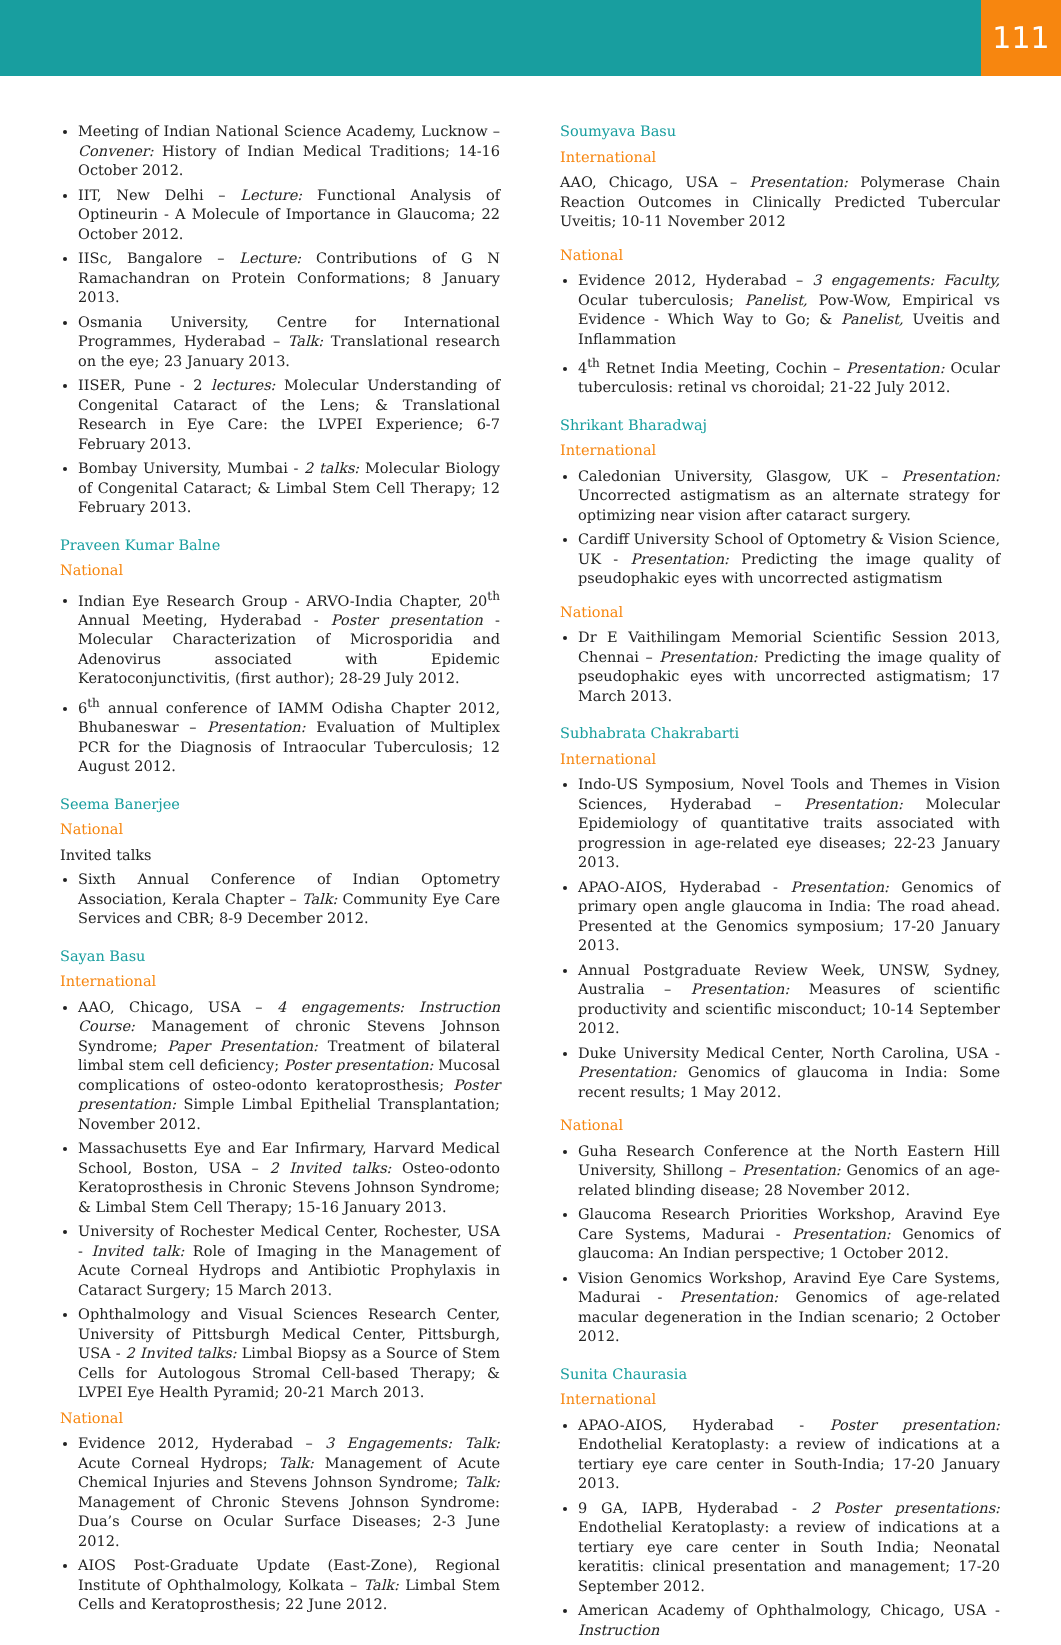111
Meeting of Indian National Science Academy, Lucknow – Convener: History of Indian Medical Traditions; 14-16 October 2012.
IIT, New Delhi – Lecture: Functional Analysis of Optineurin - A Molecule of Importance in Glaucoma; 22 October 2012.
IISc, Bangalore – Lecture: Contributions of G N Ramachandran on Protein Conformations; 8 January 2013.
Osmania University, Centre for International Programmes, Hyderabad – Talk: Translational research on the eye; 23 January 2013.
IISER, Pune - 2 lectures: Molecular Understanding of Congenital Cataract of the Lens; & Translational Research in Eye Care: the LVPEI Experience; 6-7 February 2013.
Bombay University, Mumbai - 2 talks: Molecular Biology of Congenital Cataract; & Limbal Stem Cell Therapy; 12 February 2013.
Praveen Kumar Balne
National
Indian Eye Research Group - ARVO-India Chapter, 20<sup>th</sup> Annual Meeting, Hyderabad - Poster presentation - Molecular Characterization of Microsporidia and Adenovirus associated with Epidemic Keratoconjunctivitis, (first author); 28-29 July 2012.
6<sup>th</sup> annual conference of IAMM Odisha Chapter 2012, Bhubaneswar – Presentation: Evaluation of Multiplex PCR for the Diagnosis of Intraocular Tuberculosis; 12 August 2012.
Seema Banerjee
National
Invited talks
Sixth Annual Conference of Indian Optometry Association, Kerala Chapter – Talk: Community Eye Care Services and CBR; 8-9 December 2012.
Sayan Basu
International
AAO, Chicago, USA – 4 engagements: Instruction Course: Management of chronic Stevens Johnson Syndrome; Paper Presentation: Treatment of bilateral limbal stem cell deficiency; Poster presentation: Mucosal complications of osteo-odonto keratoprosthesis; Poster presentation: Simple Limbal Epithelial Transplantation; November 2012.
Massachusetts Eye and Ear Infirmary, Harvard Medical School, Boston, USA – 2 Invited talks: Osteo-odonto Keratoprosthesis in Chronic Stevens Johnson Syndrome; & Limbal Stem Cell Therapy; 15-16 January 2013.
University of Rochester Medical Center, Rochester, USA - Invited talk: Role of Imaging in the Management of Acute Corneal Hydrops and Antibiotic Prophylaxis in Cataract Surgery; 15 March 2013.
Ophthalmology and Visual Sciences Research Center, University of Pittsburgh Medical Center, Pittsburgh, USA - 2 Invited talks: Limbal Biopsy as a Source of Stem Cells for Autologous Stromal Cell-based Therapy; & LVPEI Eye Health Pyramid; 20-21 March 2013.
National
Evidence 2012, Hyderabad – 3 Engagements: Talk: Acute Corneal Hydrops; Talk: Management of Acute Chemical Injuries and Stevens Johnson Syndrome; Talk: Management of Chronic Stevens Johnson Syndrome: Dua’s Course on Ocular Surface Diseases; 2-3 June 2012.
AIOS Post-Graduate Update (East-Zone), Regional Institute of Ophthalmology, Kolkata – Talk: Limbal Stem Cells and Keratoprosthesis; 22 June 2012.
Soumyava Basu
International
AAO, Chicago, USA – Presentation: Polymerase Chain Reaction Outcomes in Clinically Predicted Tubercular Uveitis; 10-11 November 2012
National
Evidence 2012, Hyderabad – 3 engagements: Faculty, Ocular tuberculosis; Panelist, Pow-Wow, Empirical vs Evidence - Which Way to Go; & Panelist, Uveitis and Inflammation
4<sup>th</sup> Retnet India Meeting, Cochin – Presentation: Ocular tuberculosis: retinal vs choroidal; 21-22 July 2012.
Shrikant Bharadwaj
International
Caledonian University, Glasgow, UK – Presentation: Uncorrected astigmatism as an alternate strategy for optimizing near vision after cataract surgery.
Cardiff University School of Optometry & Vision Science, UK - Presentation: Predicting the image quality of pseudophakic eyes with uncorrected astigmatism
National
Dr E Vaithilingam Memorial Scientific Session 2013, Chennai – Presentation: Predicting the image quality of pseudophakic eyes with uncorrected astigmatism; 17 March 2013.
Subhabrata Chakrabarti
International
Indo-US Symposium, Novel Tools and Themes in Vision Sciences, Hyderabad – Presentation: Molecular Epidemiology of quantitative traits associated with progression in age-related eye diseases; 22-23 January 2013.
APAO-AIOS, Hyderabad - Presentation: Genomics of primary open angle glaucoma in India: The road ahead. Presented at the Genomics symposium; 17-20 January 2013.
Annual Postgraduate Review Week, UNSW, Sydney, Australia – Presentation: Measures of scientific productivity and scientific misconduct; 10-14 September 2012.
Duke University Medical Center, North Carolina, USA - Presentation: Genomics of glaucoma in India: Some recent results; 1 May 2012.
National
Guha Research Conference at the North Eastern Hill University, Shillong – Presentation: Genomics of an age-related blinding disease; 28 November 2012.
Glaucoma Research Priorities Workshop, Aravind Eye Care Systems, Madurai - Presentation: Genomics of glaucoma: An Indian perspective; 1 October 2012.
Vision Genomics Workshop, Aravind Eye Care Systems, Madurai - Presentation: Genomics of age-related macular degeneration in the Indian scenario; 2 October 2012.
Sunita Chaurasia
International
APAO-AIOS, Hyderabad - Poster presentation: Endothelial Keratoplasty: a review of indications at a tertiary eye care center in South-India; 17-20 January 2013.
9 GA, IAPB, Hyderabad - 2 Poster presentations: Endothelial Keratoplasty: a review of indications at a tertiary eye care center in South India; Neonatal keratitis: clinical presentation and management; 17-20 September 2012.
American Academy of Ophthalmology, Chicago, USA - Instruction